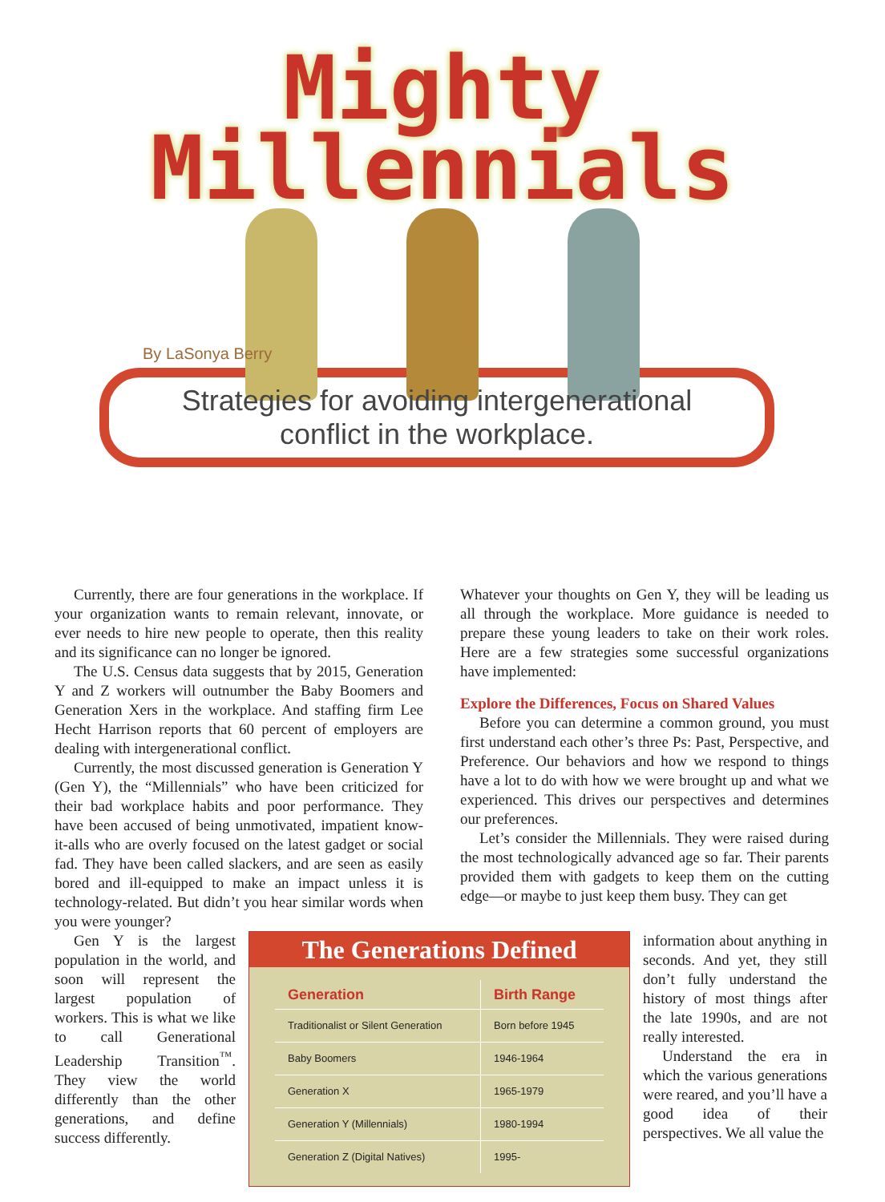Mighty
Millennials
By LaSonya Berry
Strategies for avoiding intergenerational
conflict in the workplace.
Currently, there are four generations in the workplace. If your organization wants to remain relevant, innovate, or ever needs to hire new people to operate, then this reality and its significance can no longer be ignored.
The U.S. Census data suggests that by 2015, Generation Y and Z workers will outnumber the Baby Boomers and Generation Xers in the workplace. And staffing firm Lee Hecht Harrison reports that 60 percent of employers are dealing with intergenerational conflict.
Currently, the most discussed generation is Generation Y (Gen Y), the “Millennials” who have been criticized for their bad workplace habits and poor performance. They have been accused of being unmotivated, impatient know-it-alls who are overly focused on the latest gadget or social fad. They have been called slackers, and are seen as easily bored and ill-equipped to make an impact unless it is technology-related. But didn’t you hear similar words when you were younger?
Whatever your thoughts on Gen Y, they will be leading us all through the workplace. More guidance is needed to prepare these young leaders to take on their work roles. Here are a few strategies some successful organizations have implemented:
Explore the Differences, Focus on Shared Values
Before you can determine a common ground, you must first understand each other’s three Ps: Past, Perspective, and Preference. Our behaviors and how we respond to things have a lot to do with how we were brought up and what we experienced. This drives our perspectives and determines our preferences.
Let’s consider the Millennials. They were raised during the most technologically advanced age so far. Their parents provided them with gadgets to keep them on the cutting edge—or maybe to just keep them busy. They can get
Gen Y is the largest population in the world, and soon will represent the largest population of workers. This is what we like to call Generational Leadership Transition<sup>™</sup>. They view the world differently than the other generations, and define success differently.
The Generations Defined
| Generation | Birth Range |
| --- | --- |
| Traditionalist or Silent Generation | Born before 1945 |
| Baby Boomers | 1946-1964 |
| Generation X | 1965-1979 |
| Generation Y (Millennials) | 1980-1994 |
| Generation Z (Digital Natives) | 1995- |
information about anything in seconds. And yet, they still don’t fully understand the history of most things after the late 1990s, and are not really interested.
Understand the era in which the various generations were reared, and you’ll have a good idea of their perspectives. We all value the